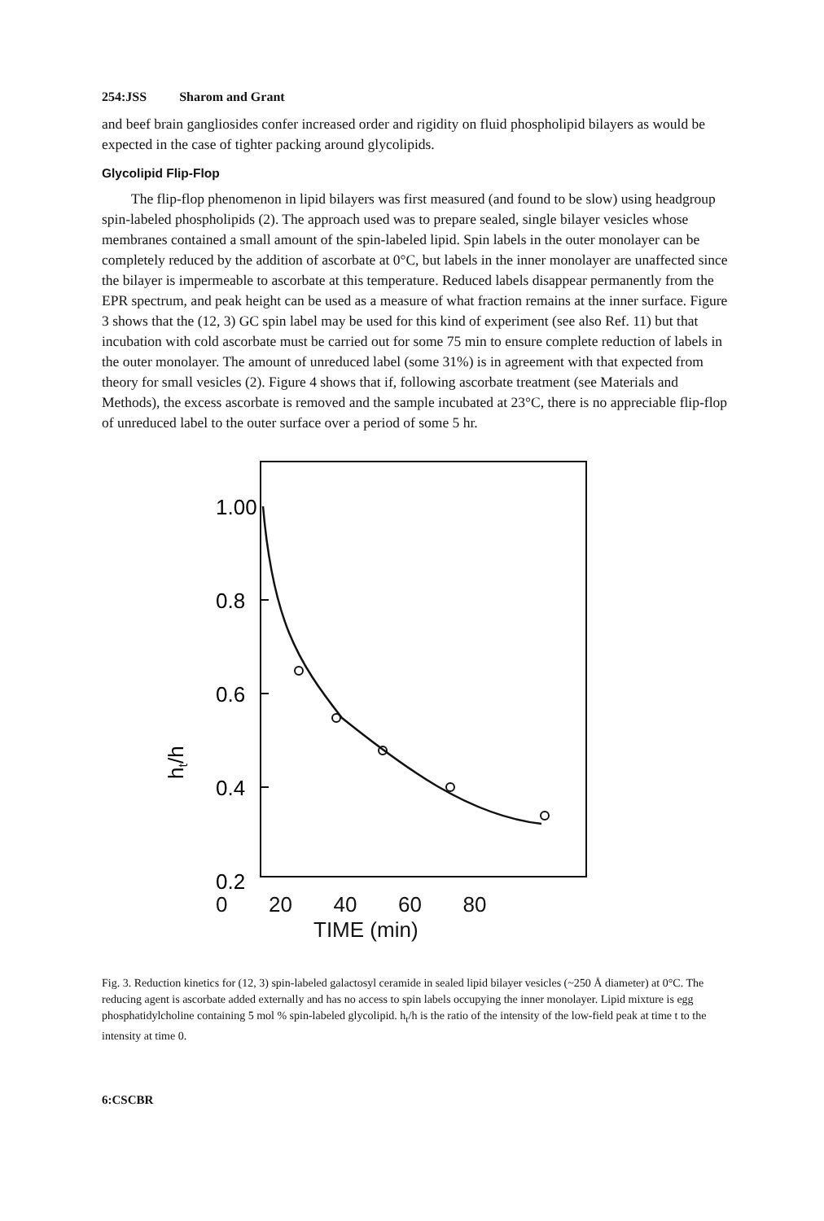254:JSS Sharom and Grant
and beef brain gangliosides confer increased order and rigidity on fluid phospholipid bilayers as would be expected in the case of tighter packing around glycolipids.
Glycolipid Flip-Flop
The flip-flop phenomenon in lipid bilayers was first measured (and found to be slow) using headgroup spin-labeled phospholipids (2). The approach used was to prepare sealed, single bilayer vesicles whose membranes contained a small amount of the spin-labeled lipid. Spin labels in the outer monolayer can be completely reduced by the addition of ascorbate at 0°C, but labels in the inner monolayer are unaffected since the bilayer is impermeable to ascorbate at this temperature. Reduced labels disappear permanently from the EPR spectrum, and peak height can be used as a measure of what fraction remains at the inner surface. Figure 3 shows that the (12, 3) GC spin label may be used for this kind of experiment (see also Ref. 11) but that incubation with cold ascorbate must be carried out for some 75 min to ensure complete reduction of labels in the outer monolayer. The amount of unreduced label (some 31%) is in agreement with that expected from theory for small vesicles (2). Figure 4 shows that if, following ascorbate treatment (see Materials and Methods), the excess ascorbate is removed and the sample incubated at 23°C, there is no appreciable flip-flop of unreduced label to the outer surface over a period of some 5 hr.
1.00
0.8
0.6
0.4
0.2
x
ht/h
0 20 40 60 80
TIME (min)
Fig. 3. Reduction kinetics for (12, 3) spin-labeled galactosyl ceramide in sealed lipid bilayer vesicles (~250 Å diameter) at 0°C. The reducing agent is ascorbate added externally and has no access to spin labels occupying the inner monolayer. Lipid mixture is egg phosphatidylcholine containing 5 mol % spin-labeled glycolipid. h<sub>t</sub>/h is the ratio of the intensity of the low-field peak at time t to the intensity at time 0.
6:CSCBR